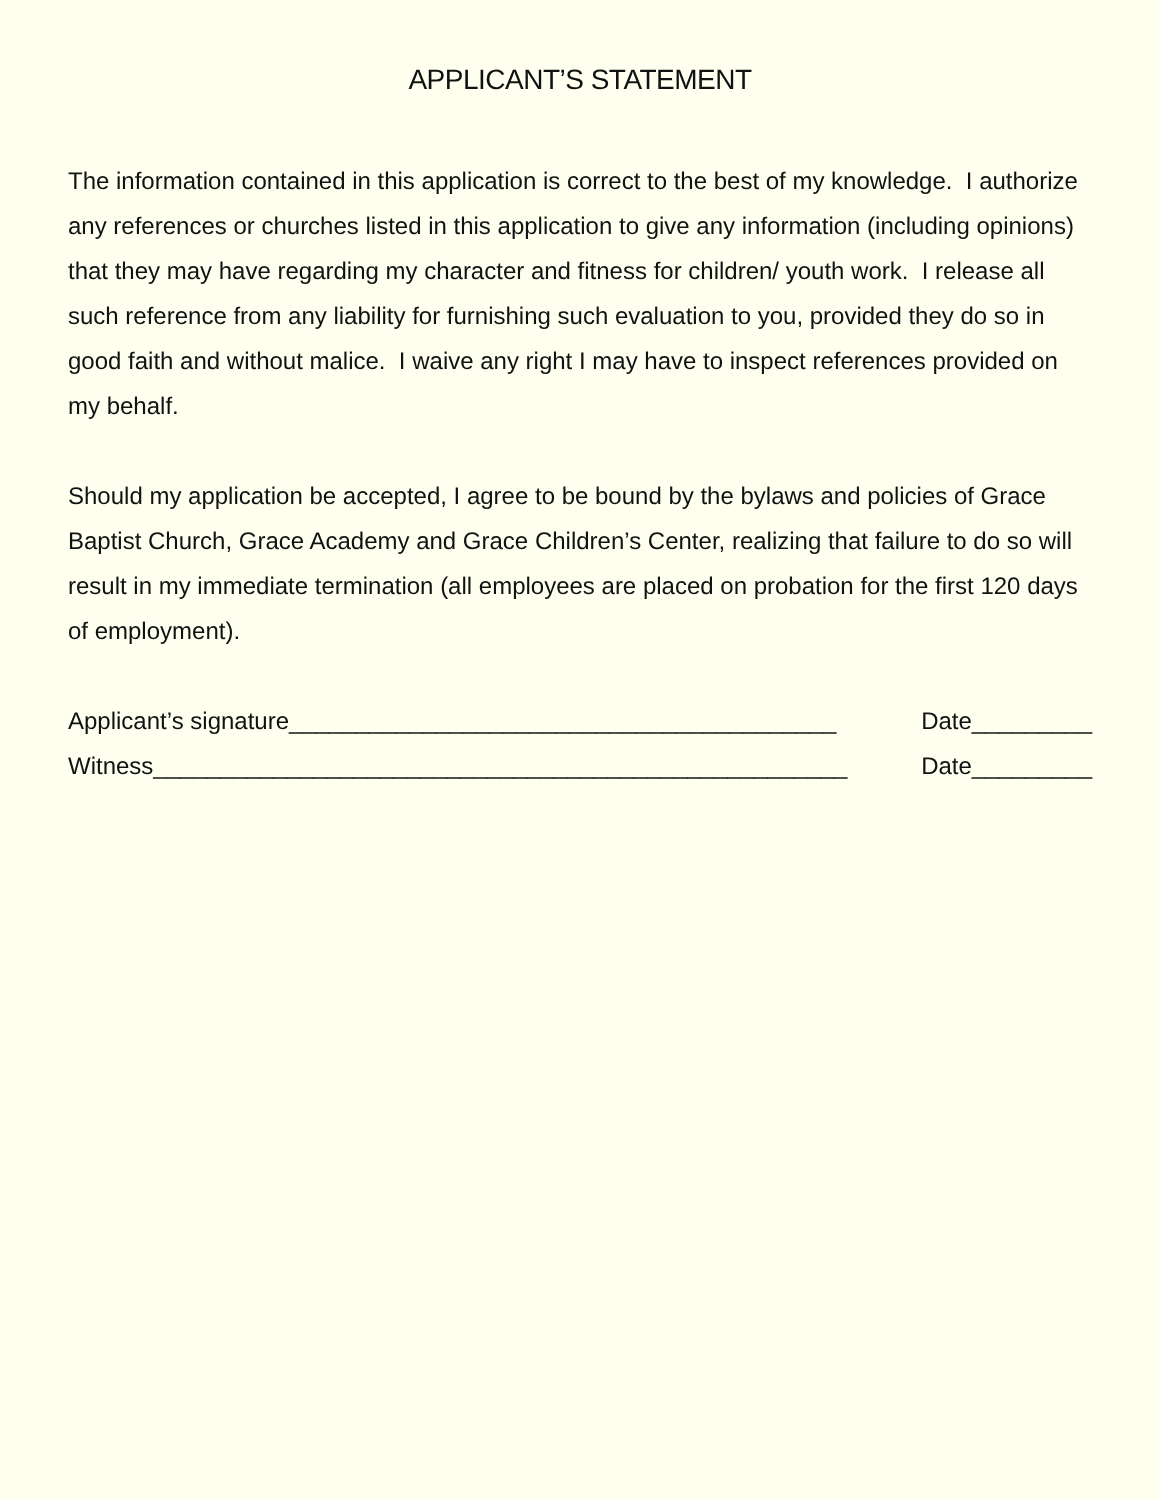APPLICANT’S STATEMENT
The information contained in this application is correct to the best of my knowledge. I authorize any references or churches listed in this application to give any information (including opinions) that they may have regarding my character and fitness for children/ youth work. I release all such reference from any liability for furnishing such evaluation to you, provided they do so in good faith and without malice. I waive any right I may have to inspect references provided on my behalf.
Should my application be accepted, I agree to be bound by the bylaws and policies of Grace Baptist Church, Grace Academy and Grace Children’s Center, realizing that failure to do so will result in my immediate termination (all employees are placed on probation for the first 120 days of employment).
Applicant’s signature_________________________________________ Date_________
Witness____________________________________________________ Date_________